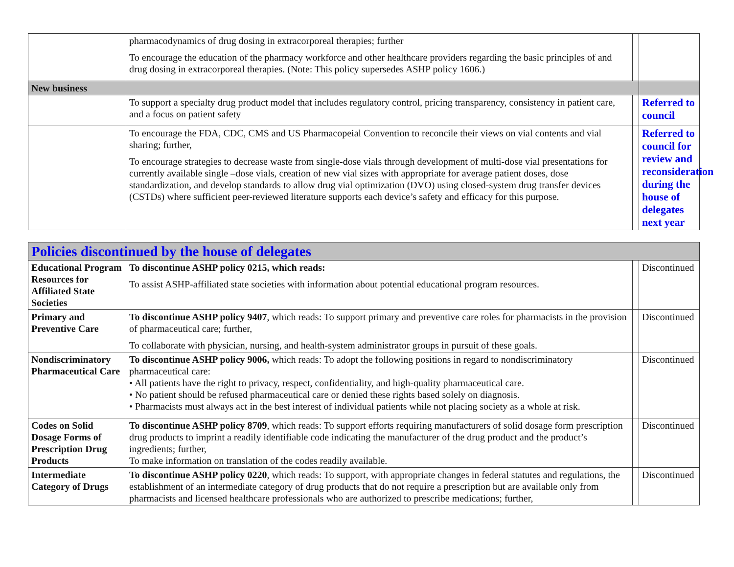| | pharmacodynamics of drug dosing in extracorporeal therapies; further To encourage the education of the pharmacy workforce and other healthcare providers regarding the basic principles of and drug dosing in extracorporeal therapies. (Note: This policy supersedes ASHP policy 1606.) | | |
| New business | | | |
| | To support a specialty drug product model that includes regulatory control, pricing transparency, consistency in patient care, and a focus on patient safety | | Referred to council |
| | To encourage the FDA, CDC, CMS and US Pharmacopeial Convention to reconcile their views on vial contents and vial sharing; further, To encourage strategies to decrease waste from single-dose vials through development of multi-dose vial presentations for currently available single –dose vials, creation of new vial sizes with appropriate for average patient doses, dose standardization, and develop standards to allow drug vial optimization (DVO) using closed-system drug transfer devices (CSTDs) where sufficient peer-reviewed literature supports each device’s safety and efficacy for this purpose. | | Referred to council for review and reconsideration during the house of delegates next year |
| Policies discontinued by the house of delegates | | | |
| Educational Program Resources for Affiliated State Societies | To discontinue ASHP policy 0215, which reads: To assist ASHP-affiliated state societies with information about potential educational program resources. | | Discontinued |
| Primary and Preventive Care | To discontinue ASHP policy 9407 , which reads: To support primary and preventive care roles for pharmacists in the provision of pharmaceutical care; further, To collaborate with physician, nursing, and health-system administrator groups in pursuit of these goals. | | Discontinued |
| Nondiscriminatory Pharmaceutical Care | To discontinue ASHP policy 9006, which reads: To adopt the following positions in regard to nondiscriminatory pharmaceutical care: • All patients have the right to privacy, respect, confidentiality, and high-quality pharmaceutical care. • No patient should be refused pharmaceutical care or denied these rights based solely on diagnosis. • Pharmacists must always act in the best interest of individual patients while not placing society as a whole at risk. | | Discontinued |
| Codes on Solid Dosage Forms of Prescription Drug Products | To discontinue ASHP policy 8709 , which reads: To support efforts requiring manufacturers of solid dosage form prescription drug products to imprint a readily identifiable code indicating the manufacturer of the drug product and the product’s ingredients; further, To make information on translation of the codes readily available. | | Discontinued |
| Intermediate Category of Drugs | To discontinue ASHP policy 0220 , which reads: To support, with appropriate changes in federal statutes and regulations, the establishment of an intermediate category of drug products that do not require a prescription but are available only from pharmacists and licensed healthcare professionals who are authorized to prescribe medications; further, | | Discontinued |